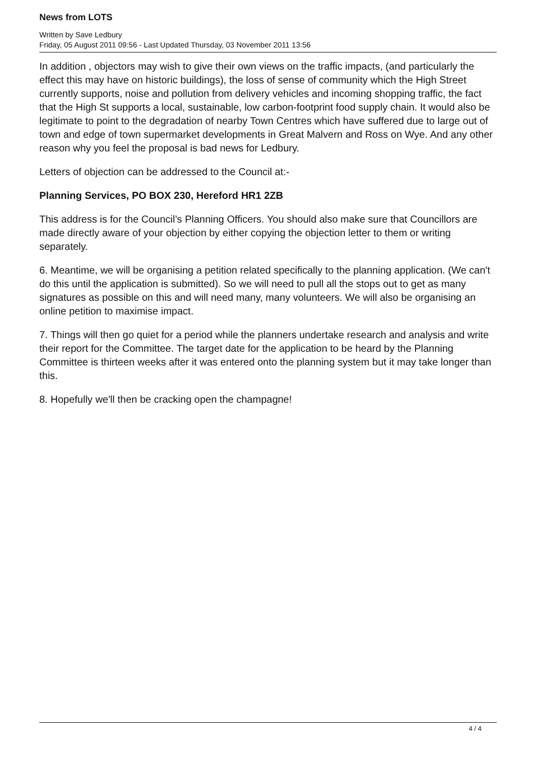News from LOTS
Written by Save Ledbury
Friday, 05 August 2011 09:56 - Last Updated Thursday, 03 November 2011 13:56
In addition , objectors may wish to give their own views on the traffic impacts, (and particularly the effect this may have on historic buildings), the loss of sense of community which the High Street currently supports, noise and pollution from delivery vehicles and incoming shopping traffic, the fact that the High St supports a local, sustainable, low carbon-footprint food supply chain. It would also be legitimate to point to the degradation of nearby Town Centres which have suffered due to large out of town and edge of town supermarket developments in Great Malvern and Ross on Wye. And any other reason why you feel the proposal is bad news for Ledbury.
Letters of objection can be addressed to the Council at:-
Planning Services, PO BOX 230, Hereford HR1 2ZB
This address is for the Council’s Planning Officers. You should also make sure that Councillors are made directly aware of your objection by either copying the objection letter to them or writing separately.
6. Meantime, we will be organising a petition related specifically to the planning application. (We can't do this until the application is submitted). So we will need to pull all the stops out to get as many signatures as possible on this and will need many, many volunteers. We will also be organising an online petition to maximise impact.
7. Things will then go quiet for a period while the planners undertake research and analysis and write their report for the Committee. The target date for the application to be heard by the Planning Committee is thirteen weeks after it was entered onto the planning system but it may take longer than this.
8. Hopefully we'll then be cracking open the champagne!
4 / 4